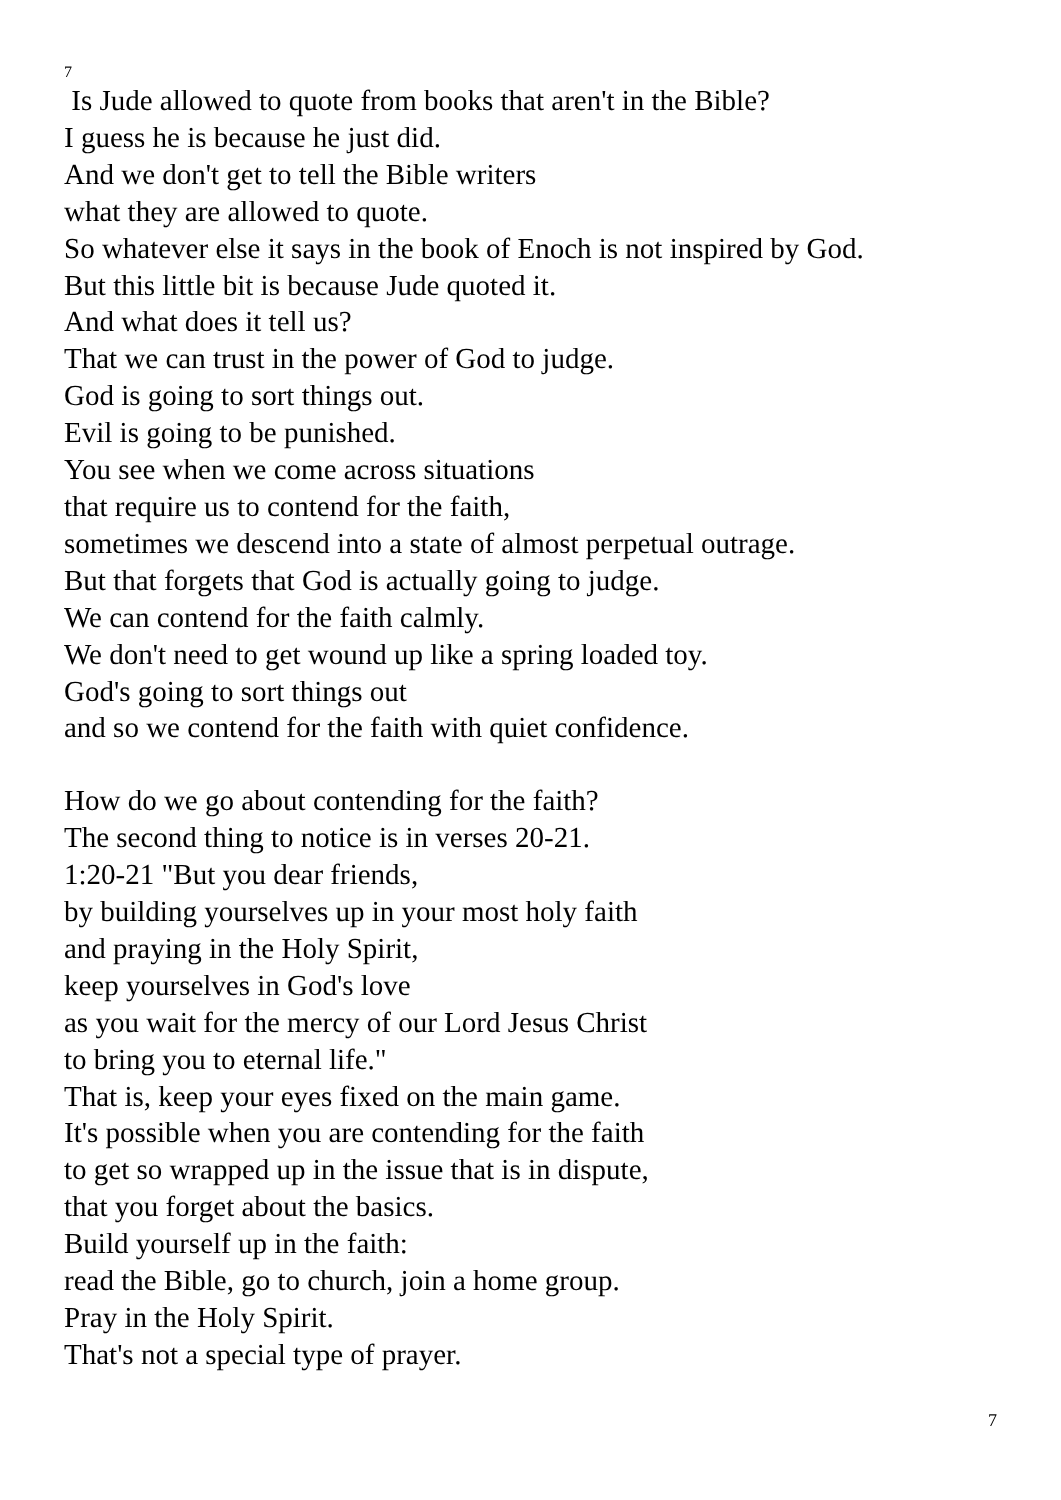7
Is Jude allowed to quote from books that aren't in the Bible?
I guess he is because he just did.
And we don't get to tell the Bible writers
what they are allowed to quote.
So whatever else it says in the book of Enoch is not inspired by God.
But this little bit is because Jude quoted it.
And what does it tell us?
That we can trust in the power of God to judge.
God is going to sort things out.
Evil is going to be punished.
You see when we come across situations
that require us to contend for the faith,
sometimes we descend into a state of almost perpetual outrage.
But that forgets that God is actually going to judge.
We can contend for the faith calmly.
We don't need to get wound up like a spring loaded toy.
God's going to sort things out
and so we contend for the faith with quiet confidence.
How do we go about contending for the faith?
The second thing to notice is in verses 20-21.
1:20-21 "But you dear friends,
by building yourselves up in your most holy faith
and praying in the Holy Spirit,
keep yourselves in God's love
as you wait for the mercy of our Lord Jesus Christ
to bring you to eternal life."
That is, keep your eyes fixed on the main game.
It's possible when you are contending for the faith
to get so wrapped up in the issue that is in dispute,
that you forget about the basics.
Build yourself up in the faith:
read the Bible, go to church, join a home group.
Pray in the Holy Spirit.
That's not a special type of prayer.
7